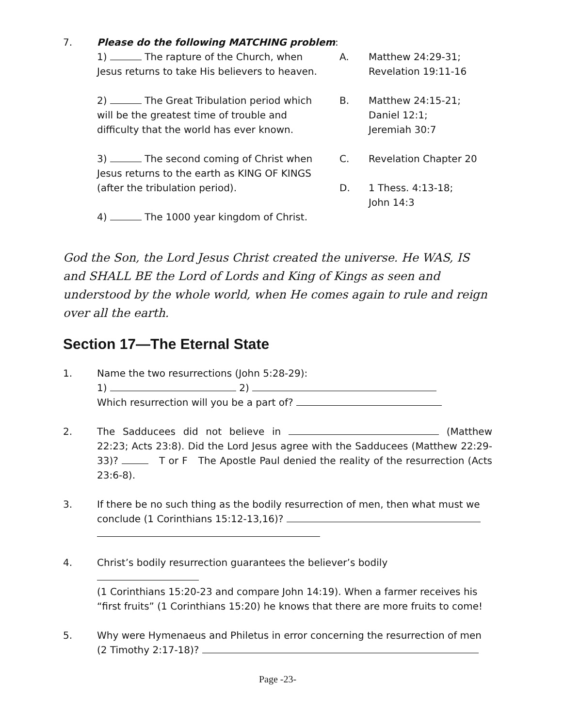7. Please do the following MATCHING problem:
1) The rapture of the Church, when Jesus returns to take His believers to heaven.
2) The Great Tribulation period which will be the greatest time of trouble and difficulty that the world has ever known.
3) The second coming of Christ when Jesus returns to the earth as KING OF KINGS (after the tribulation period).
4) The 1000 year kingdom of Christ.
A. Matthew 24:29-31;
Revelation 19:11-16
B. Matthew 24:15-21;
Daniel 12:1;
Jeremiah 30:7
C. Revelation Chapter 20
D. 1 Thess. 4:13-18;
John 14:3
God the Son, the Lord Jesus Christ created the universe. He WAS, IS and SHALL BE the Lord of Lords and King of Kings as seen and understood by the whole world, when He comes again to rule and reign over all the earth.
Section 17—The Eternal State
1. Name the two resurrections (John 5:28-29):
1) 2)
Which resurrection will you be a part of?
2. The Sadducees did not believe in (Matthew 22:23; Acts 23:8). Did the Lord Jesus agree with the Sadducees (Matthew 22:29-33)? T or F The Apostle Paul denied the reality of the resurrection (Acts 23:6-8).
3. If there be no such thing as the bodily resurrection of men, then what must we conclude (1 Corinthians 15:12-13,16)?
4. Christ’s bodily resurrection guarantees the believer’s bodily
(1 Corinthians 15:20-23 and compare John 14:19). When a farmer receives his “first fruits” (1 Corinthians 15:20) he knows that there are more fruits to come!
5. Why were Hymenaeus and Philetus in error concerning the resurrection of men (2 Timothy 2:17-18)?
Page -23-